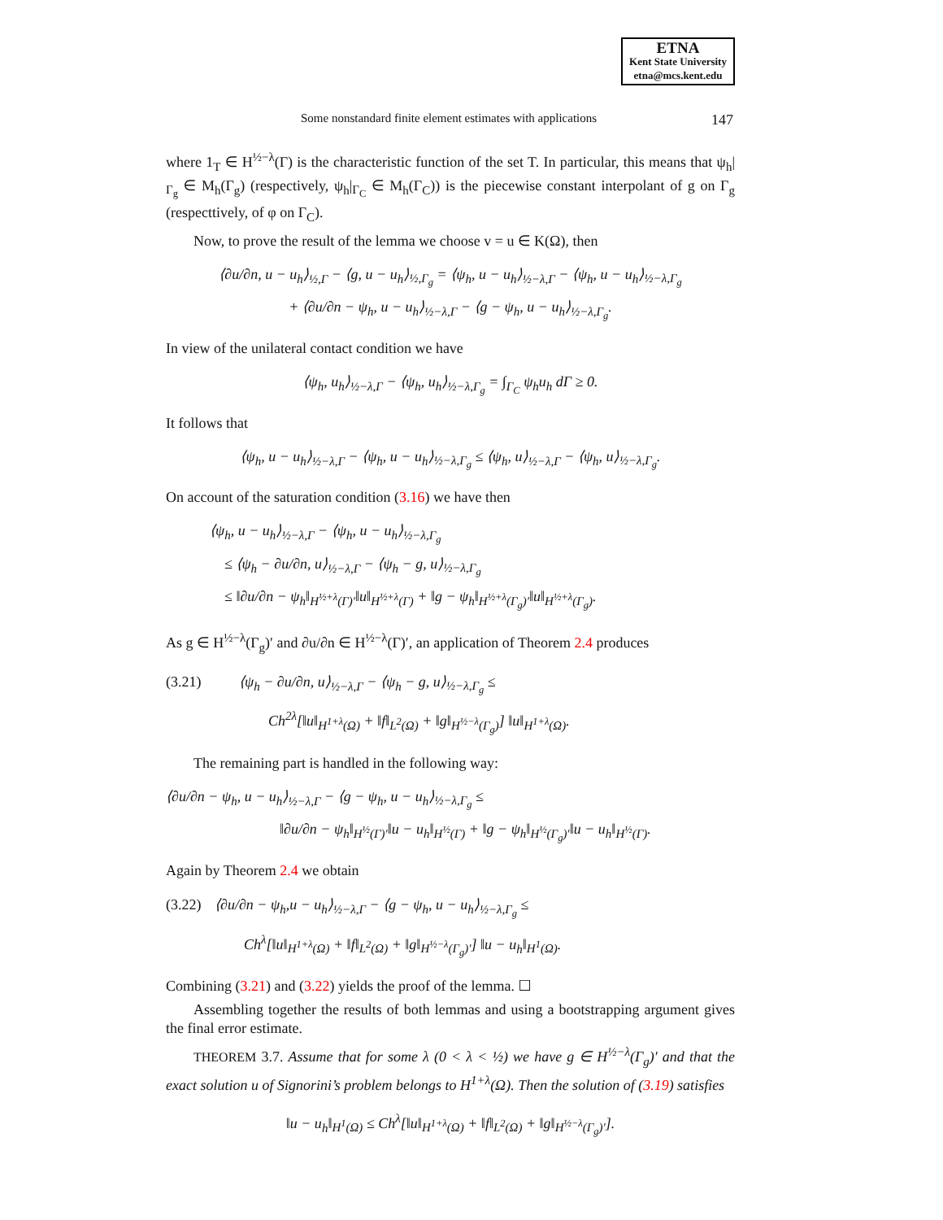ETNA
Kent State University
etna@mcs.kent.edu
Some nonstandard finite element estimates with applications 147
where 1<sub>T</sub> ∈ H<sup>½−λ</sup>(Γ) is the characteristic function of the set T. In particular, this means that ψ<sub>h</sub>|<sub>Γ<sub>g</sub></sub> ∈ M<sub>h</sub>(Γ<sub>g</sub>) (respectively, ψ<sub>h</sub>|<sub>Γ<sub>C</sub></sub> ∈ M<sub>h</sub>(Γ<sub>C</sub>)) is the piecewise constant interpolant of g on Γ<sub>g</sub> (respecttively, of φ on Γ<sub>C</sub>).
Now, to prove the result of the lemma we choose v = u ∈ K(Ω), then
⟨∂u/∂n, u − u<sub>h</sub>⟩<sub>½,Γ</sub> − ⟨g, u − u<sub>h</sub>⟩<sub>½,Γ<sub>g</sub></sub> = ⟨ψ<sub>h</sub>, u − u<sub>h</sub>⟩<sub>½−λ,Γ</sub> − ⟨ψ<sub>h</sub>, u − u<sub>h</sub>⟩<sub>½−λ,Γ<sub>g</sub></sub>
+ ⟨∂u/∂n − ψ<sub>h</sub>, u − u<sub>h</sub>⟩<sub>½−λ,Γ</sub> − ⟨g − ψ<sub>h</sub>, u − u<sub>h</sub>⟩<sub>½−λ,Γ<sub>g</sub></sub>.
In view of the unilateral contact condition we have
⟨ψ<sub>h</sub>, u<sub>h</sub>⟩<sub>½−λ,Γ</sub> − ⟨ψ<sub>h</sub>, u<sub>h</sub>⟩<sub>½−λ,Γ<sub>g</sub></sub> = ∫<sub>Γ<sub>C</sub></sub> ψ<sub>h</sub>u<sub>h</sub> dΓ ≥ 0.
It follows that
⟨ψ<sub>h</sub>, u − u<sub>h</sub>⟩<sub>½−λ,Γ</sub> − ⟨ψ<sub>h</sub>, u − u<sub>h</sub>⟩<sub>½−λ,Γ<sub>g</sub></sub> ≤ ⟨ψ<sub>h</sub>, u⟩<sub>½−λ,Γ</sub> − ⟨ψ<sub>h</sub>, u⟩<sub>½−λ,Γ<sub>g</sub></sub>.
On account of the saturation condition (3.16) we have then
⟨ψ<sub>h</sub>, u − u<sub>h</sub>⟩<sub>½−λ,Γ</sub> − ⟨ψ<sub>h</sub>, u − u<sub>h</sub>⟩<sub>½−λ,Γ<sub>g</sub></sub>
≤ ⟨ψ<sub>h</sub> − ∂u/∂n, u⟩<sub>½−λ,Γ</sub> − ⟨ψ<sub>h</sub> − g, u⟩<sub>½−λ,Γ<sub>g</sub></sub>
≤ ‖∂u/∂n − ψ<sub>h</sub>‖<sub>H<sup>½+λ</sup>(Γ)′</sub>‖u‖<sub>H<sup>½+λ</sup>(Γ)</sub> + ‖g − ψ<sub>h</sub>‖<sub>H<sup>½+λ</sup>(Γ<sub>g</sub>)′</sub>‖u‖<sub>H<sup>½+λ</sup>(Γ<sub>g</sub>)</sub>.
As g ∈ H<sup>½−λ</sup>(Γ<sub>g</sub>)′ and ∂u/∂n ∈ H<sup>½−λ</sup>(Γ)′, an application of Theorem 2.4 produces
(3.21) ⟨ψ<sub>h</sub> − ∂u/∂n, u⟩<sub>½−λ,Γ</sub> − ⟨ψ<sub>h</sub> − g, u⟩<sub>½−λ,Γ<sub>g</sub></sub> ≤
Ch<sup>2λ</sup>[‖u‖<sub>H<sup>1+λ</sup>(Ω)</sub> + ‖f‖<sub>L<sup>2</sup>(Ω)</sub> + ‖g‖<sub>H<sup>½−λ</sup>(Γ<sub>g</sub>)</sub>] ‖u‖<sub>H<sup>1+λ</sup>(Ω)</sub>.
The remaining part is handled in the following way:
⟨∂u/∂n − ψ<sub>h</sub>, u − u<sub>h</sub>⟩<sub>½−λ,Γ</sub> − ⟨g − ψ<sub>h</sub>, u − u<sub>h</sub>⟩<sub>½−λ,Γ<sub>g</sub></sub> ≤
‖∂u/∂n − ψ<sub>h</sub>‖<sub>H<sup>½</sup>(Γ)′</sub>‖u − u<sub>h</sub>‖<sub>H<sup>½</sup>(Γ)</sub> + ‖g − ψ<sub>h</sub>‖<sub>H<sup>½</sup>(Γ<sub>g</sub>)′</sub>‖u − u<sub>h</sub>‖<sub>H<sup>½</sup>(Γ)</sub>.
Again by Theorem 2.4 we obtain
(3.22)
⟨∂u/∂n − ψ<sub>h</sub>,u − u<sub>h</sub>⟩<sub>½−λ,Γ</sub> − ⟨g − ψ<sub>h</sub>, u − u<sub>h</sub>⟩<sub>½−λ,Γ<sub>g</sub></sub> ≤
Ch<sup>λ</sup>[‖u‖<sub>H<sup>1+λ</sup>(Ω)</sub> + ‖f‖<sub>L<sup>2</sup>(Ω)</sub> + ‖g‖<sub>H<sup>½−λ</sup>(Γ<sub>g</sub>)′</sub>] ‖u − u<sub>h</sub>‖<sub>H<sup>1</sup>(Ω)</sub>.
Combining (3.21) and (3.22) yields the proof of the lemma. ☐
Assembling together the results of both lemmas and using a bootstrapping argument gives the final error estimate.
THEOREM 3.7. Assume that for some λ (0 < λ < ½) we have g ∈ H<sup>½−λ</sup>(Γ<sub>g</sub>)′ and that the exact solution u of Signorini’s problem belongs to H<sup>1+λ</sup>(Ω). Then the solution of (3.19) satisfies
‖u − u<sub>h</sub>‖<sub>H<sup>1</sup>(Ω)</sub> ≤ Ch<sup>λ</sup>[‖u‖<sub>H<sup>1+λ</sup>(Ω)</sub> + ‖f‖<sub>L<sup>2</sup>(Ω)</sub> + ‖g‖<sub>H<sup>½−λ</sup>(Γ<sub>g</sub>)′</sub>].